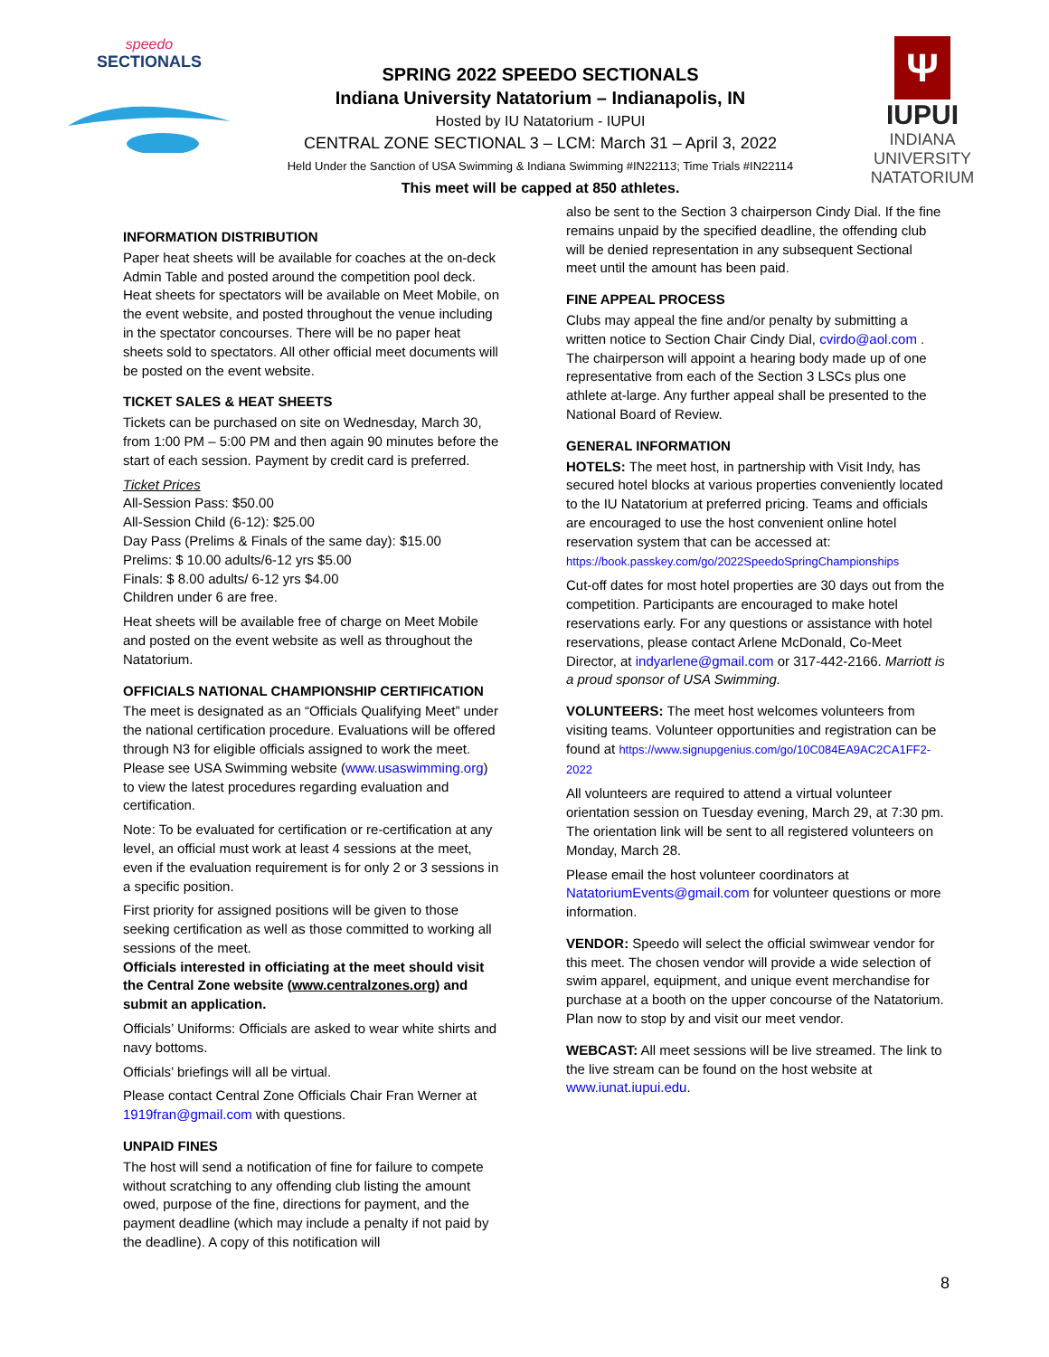speedo
SECTIONALS
SPRING 2022 SPEEDO SECTIONALS
Indiana University Natatorium – Indianapolis, IN
Hosted by IU Natatorium - IUPUI
CENTRAL ZONE SECTIONAL 3 – LCM: March 31 – April 3, 2022
Held Under the Sanction of USA Swimming & Indiana Swimming #IN22113; Time Trials #IN22114
This meet will be capped at 850 athletes.
Ψ
IUPUI
INDIANA UNIVERSITY
NATATORIUM
INFORMATION DISTRIBUTION
Paper heat sheets will be available for coaches at the on-deck Admin Table and posted around the competition pool deck. Heat sheets for spectators will be available on Meet Mobile, on the event website, and posted throughout the venue including in the spectator concourses. There will be no paper heat sheets sold to spectators. All other official meet documents will be posted on the event website.
TICKET SALES & HEAT SHEETS
Tickets can be purchased on site on Wednesday, March 30, from 1:00 PM – 5:00 PM and then again 90 minutes before the start of each session. Payment by credit card is preferred.
Ticket Prices
All-Session Pass: $50.00
All-Session Child (6-12): $25.00
Day Pass (Prelims & Finals of the same day): $15.00
Prelims: $ 10.00 adults/6-12 yrs $5.00
Finals: $ 8.00 adults/ 6-12 yrs $4.00
Children under 6 are free.
Heat sheets will be available free of charge on Meet Mobile and posted on the event website as well as throughout the Natatorium.
OFFICIALS NATIONAL CHAMPIONSHIP CERTIFICATION
The meet is designated as an “Officials Qualifying Meet” under the national certification procedure. Evaluations will be offered through N3 for eligible officials assigned to work the meet. Please see USA Swimming website (www.usaswimming.org) to view the latest procedures regarding evaluation and certification.
Note: To be evaluated for certification or re-certification at any level, an official must work at least 4 sessions at the meet, even if the evaluation requirement is for only 2 or 3 sessions in a specific position.
First priority for assigned positions will be given to those seeking certification as well as those committed to working all sessions of the meet.
Officials interested in officiating at the meet should visit the Central Zone website (www.centralzones.org) and submit an application.
Officials’ Uniforms: Officials are asked to wear white shirts and navy bottoms.
Officials’ briefings will all be virtual.
Please contact Central Zone Officials Chair Fran Werner at 1919fran@gmail.com with questions.
UNPAID FINES
The host will send a notification of fine for failure to compete without scratching to any offending club listing the amount owed, purpose of the fine, directions for payment, and the payment deadline (which may include a penalty if not paid by the deadline). A copy of this notification will
also be sent to the Section 3 chairperson Cindy Dial. If the fine remains unpaid by the specified deadline, the offending club will be denied representation in any subsequent Sectional meet until the amount has been paid.
FINE APPEAL PROCESS
Clubs may appeal the fine and/or penalty by submitting a written notice to Section Chair Cindy Dial, cvirdo@aol.com . The chairperson will appoint a hearing body made up of one representative from each of the Section 3 LSCs plus one athlete at-large. Any further appeal shall be presented to the National Board of Review.
GENERAL INFORMATION
HOTELS: The meet host, in partnership with Visit Indy, has secured hotel blocks at various properties conveniently located to the IU Natatorium at preferred pricing. Teams and officials are encouraged to use the host convenient online hotel reservation system that can be accessed at: https://book.passkey.com/go/2022SpeedoSpringChampionships
Cut-off dates for most hotel properties are 30 days out from the competition. Participants are encouraged to make hotel reservations early. For any questions or assistance with hotel reservations, please contact Arlene McDonald, Co-Meet Director, at indyarlene@gmail.com or 317-442-2166. Marriott is a proud sponsor of USA Swimming.
VOLUNTEERS: The meet host welcomes volunteers from visiting teams. Volunteer opportunities and registration can be found at https://www.signupgenius.com/go/10C084EA9AC2CA1FF2-2022
All volunteers are required to attend a virtual volunteer orientation session on Tuesday evening, March 29, at 7:30 pm. The orientation link will be sent to all registered volunteers on Monday, March 28.
Please email the host volunteer coordinators at NatatoriumEvents@gmail.com for volunteer questions or more information.
VENDOR: Speedo will select the official swimwear vendor for this meet. The chosen vendor will provide a wide selection of swim apparel, equipment, and unique event merchandise for purchase at a booth on the upper concourse of the Natatorium. Plan now to stop by and visit our meet vendor.
WEBCAST: All meet sessions will be live streamed. The link to the live stream can be found on the host website at www.iunat.iupui.edu.
8